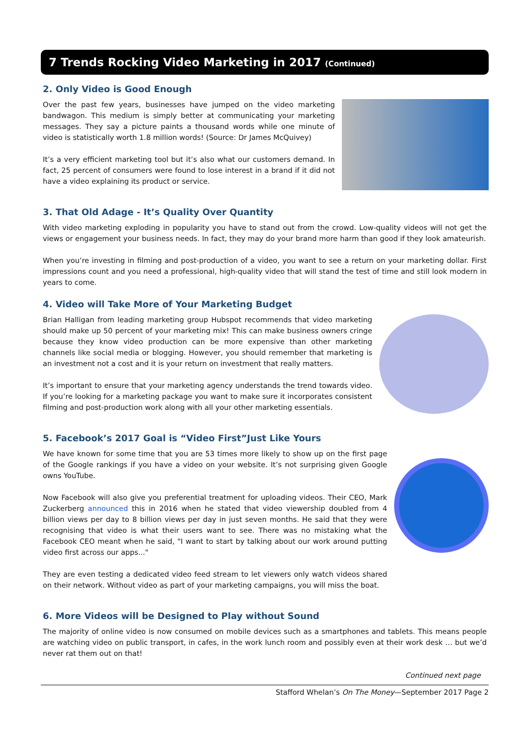7 Trends Rocking Video Marketing in 2017 (Continued)
2. Only Video is Good Enough
Over the past few years, businesses have jumped on the video marketing bandwagon. This medium is simply better at communicating your marketing messages. They say a picture paints a thousand words while one minute of video is statistically worth 1.8 million words! (Source: Dr James McQuivey)
It’s a very efficient marketing tool but it’s also what our customers demand. In fact, 25 percent of consumers were found to lose interest in a brand if it did not have a video explaining its product or service.
3. That Old Adage - It’s Quality Over Quantity
With video marketing exploding in popularity you have to stand out from the crowd. Low-quality videos will not get the views or engagement your business needs. In fact, they may do your brand more harm than good if they look amateurish.
When you’re investing in filming and post-production of a video, you want to see a return on your marketing dollar. First impressions count and you need a professional, high-quality video that will stand the test of time and still look modern in years to come.
4. Video will Take More of Your Marketing Budget
Brian Halligan from leading marketing group Hubspot recommends that video marketing should make up 50 percent of your marketing mix! This can make business owners cringe because they know video production can be more expensive than other marketing channels like social media or blogging. However, you should remember that marketing is an investment not a cost and it is your return on investment that really matters.
It’s important to ensure that your marketing agency understands the trend towards video. If you’re looking for a marketing package you want to make sure it incorporates consistent filming and post-production work along with all your other marketing essentials.
5. Facebook’s 2017 Goal is “Video First”Just Like Yours
We have known for some time that you are 53 times more likely to show up on the first page of the Google rankings if you have a video on your website. It’s not surprising given Google owns YouTube.
Now Facebook will also give you preferential treatment for uploading videos. Their CEO, Mark Zuckerberg announced this in 2016 when he stated that video viewership doubled from 4 billion views per day to 8 billion views per day in just seven months. He said that they were recognising that video is what their users want to see. There was no mistaking what the Facebook CEO meant when he said, "I want to start by talking about our work around putting video first across our apps..."
They are even testing a dedicated video feed stream to let viewers only watch videos shared on their network. Without video as part of your marketing campaigns, you will miss the boat.
6. More Videos will be Designed to Play without Sound
The majority of online video is now consumed on mobile devices such as a smartphones and tablets. This means people are watching video on public transport, in cafes, in the work lunch room and possibly even at their work desk … but we’d never rat them out on that!
Continued next page
Stafford Whelan’s On The Money—September 2017 Page 2